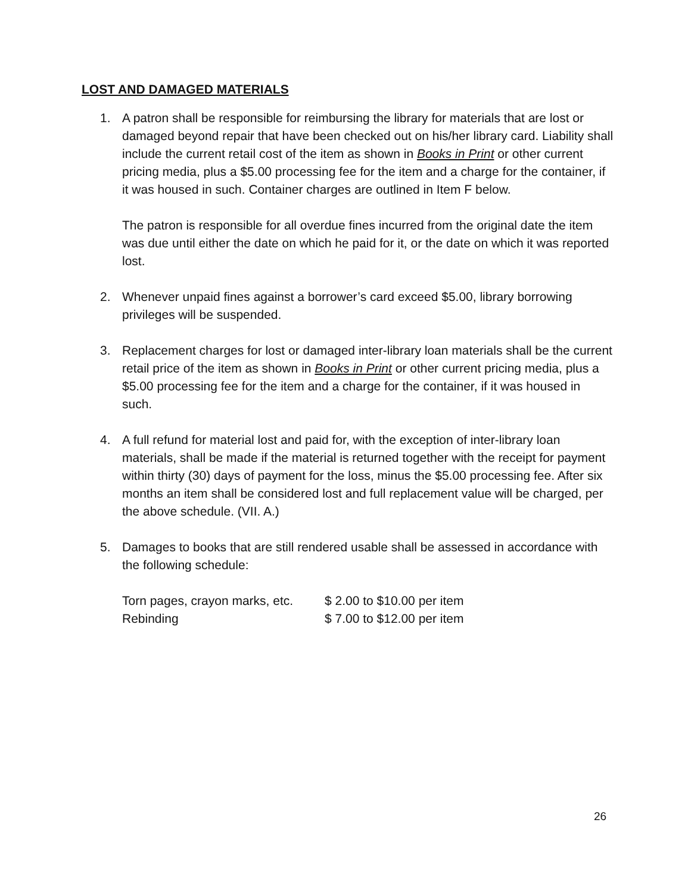LOST AND DAMAGED MATERIALS
1. A patron shall be responsible for reimbursing the library for materials that are lost or damaged beyond repair that have been checked out on his/her library card. Liability shall include the current retail cost of the item as shown in Books in Print or other current pricing media, plus a $5.00 processing fee for the item and a charge for the container, if it was housed in such. Container charges are outlined in Item F below.
The patron is responsible for all overdue fines incurred from the original date the item was due until either the date on which he paid for it, or the date on which it was reported lost.
2. Whenever unpaid fines against a borrower’s card exceed $5.00, library borrowing privileges will be suspended.
3. Replacement charges for lost or damaged inter-library loan materials shall be the current retail price of the item as shown in Books in Print or other current pricing media, plus a $5.00 processing fee for the item and a charge for the container, if it was housed in such.
4. A full refund for material lost and paid for, with the exception of inter-library loan materials, shall be made if the material is returned together with the receipt for payment within thirty (30) days of payment for the loss, minus the $5.00 processing fee. After six months an item shall be considered lost and full replacement value will be charged, per the above schedule. (VII. A.)
5. Damages to books that are still rendered usable shall be assessed in accordance with the following schedule:
| Torn pages, crayon marks, etc. | $ 2.00 to $10.00 per item |
| Rebinding | $ 7.00 to $12.00 per item |
26